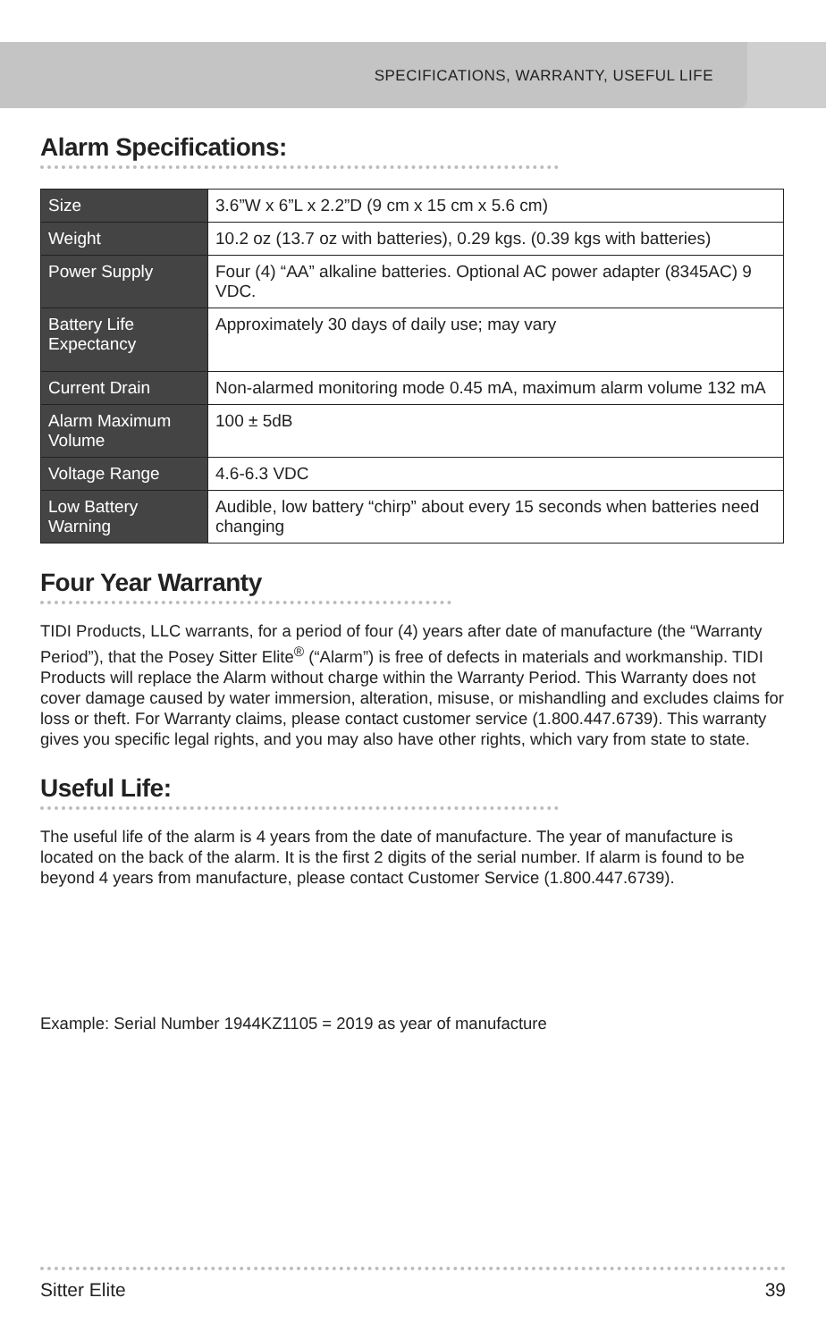SPECIFICATIONS, WARRANTY, USEFUL LIFE
Alarm Specifications:
| Size | 3.6”W x 6”L x 2.2”D (9 cm x 15 cm x 5.6 cm) |
| Weight | 10.2 oz (13.7 oz with batteries), 0.29 kgs. (0.39 kgs with batteries) |
| Power Supply | Four (4) “AA” alkaline batteries. Optional AC power adapter (8345AC) 9 VDC. |
| Battery Life Expectancy | Approximately 30 days of daily use; may vary |
| Current Drain | Non-alarmed monitoring mode 0.45 mA, maximum alarm volume 132 mA |
| Alarm Maximum Volume | 100 ± 5dB |
| Voltage Range | 4.6-6.3 VDC |
| Low Battery Warning | Audible, low battery “chirp” about every 15 seconds when batteries need changing |
Four Year Warranty
TIDI Products, LLC warrants, for a period of four (4) years after date of manufacture (the “Warranty Period”), that the Posey Sitter Elite<sup>®</sup> (“Alarm”) is free of defects in materials and workmanship. TIDI Products will replace the Alarm without charge within the Warranty Period. This Warranty does not cover damage caused by water immersion, alteration, misuse, or mishandling and excludes claims for loss or theft. For Warranty claims, please contact customer service (1.800.447.6739). This warranty gives you specific legal rights, and you may also have other rights, which vary from state to state.
Useful Life:
The useful life of the alarm is 4 years from the date of manufacture. The year of manufacture is located on the back of the alarm. It is the first 2 digits of the serial number. If alarm is found to be beyond 4 years from manufacture, please contact Customer Service (1.800.447.6739).
Example: Serial Number 1944KZ1105 = 2019 as year of manufacture
Sitter Elite 39